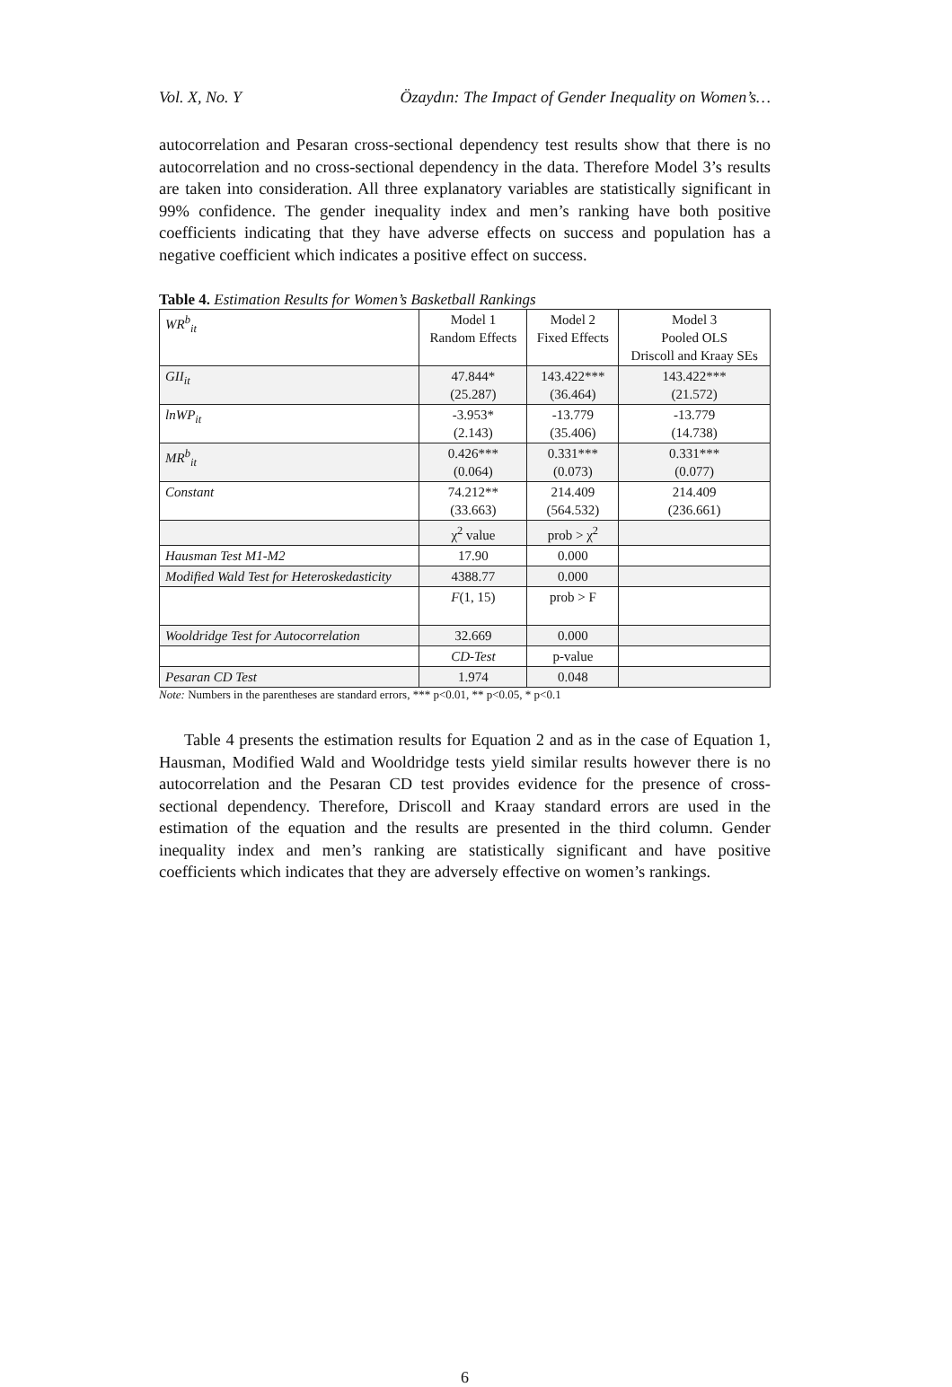Vol. X, No. Y Özaydın: The Impact of Gender Inequality on Women’s…
autocorrelation and Pesaran cross-sectional dependency test results show that there is no autocorrelation and no cross-sectional dependency in the data. Therefore Model 3’s results are taken into consideration. All three explanatory variables are statistically significant in 99% confidence. The gender inequality index and men’s ranking have both positive coefficients indicating that they have adverse effects on success and population has a negative coefficient which indicates a positive effect on success.
Table 4. Estimation Results for Women’s Basketball Rankings
| WR<sup>b</sup><sub>it</sub> | Model 1 Random Effects | Model 2 Fixed Effects | Model 3 Pooled OLS Driscoll and Kraay SEs |
| GII<sub>it</sub> | 47.844* (25.287) | 143.422*** (36.464) | 143.422*** (21.572) |
| lnWP<sub>it</sub> | -3.953* (2.143) | -13.779 (35.406) | -13.779 (14.738) |
| MR<sup>b</sup><sub>it</sub> | 0.426*** (0.064) | 0.331*** (0.073) | 0.331*** (0.077) |
| Constant | 74.212** (33.663) | 214.409 (564.532) | 214.409 (236.661) |
| | χ<sup>2</sup> value | prob > χ<sup>2</sup> | |
| Hausman Test M1-M2 | 17.90 | 0.000 | |
| Modified Wald Test for Heteroskedasticity | 4388.77 | 0.000 | |
| | F (1, 15) | prob > F | |
| Wooldridge Test for Autocorrelation | 32.669 | 0.000 | |
| | CD-Test | p-value | |
| Pesaran CD Test | 1.974 | 0.048 | |
Note: Numbers in the parentheses are standard errors, *** p<0.01, ** p<0.05, * p<0.1
Table 4 presents the estimation results for Equation 2 and as in the case of Equation 1, Hausman, Modified Wald and Wooldridge tests yield similar results however there is no autocorrelation and the Pesaran CD test provides evidence for the presence of cross-sectional dependency. Therefore, Driscoll and Kraay standard errors are used in the estimation of the equation and the results are presented in the third column. Gender inequality index and men’s ranking are statistically significant and have positive coefficients which indicates that they are adversely effective on women’s rankings.
6